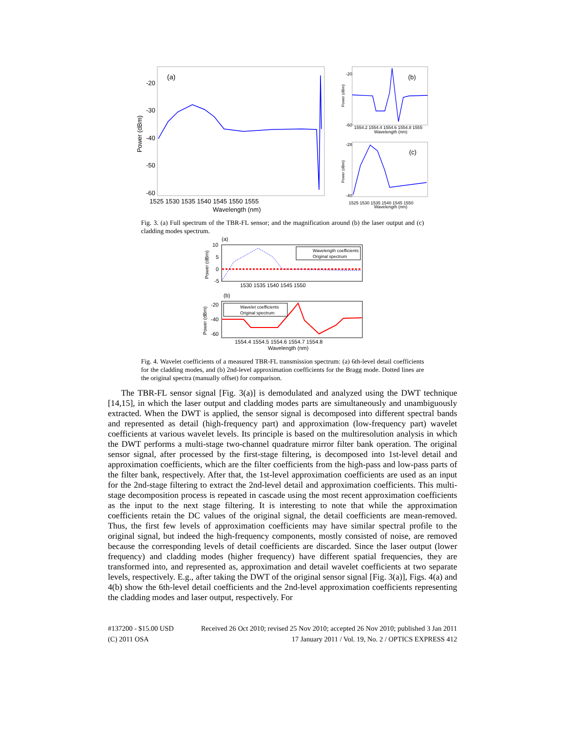(a)
-20
-30
-40
-50
-60
Power (dBm)
1525 1530 1535 1540 1545 1550 1555
Wavelength (nm)
(b)
-20
-60
1554.2 1554.4 1554.6 1554.8 1555
Wavelength (nm)
Power (dBm)
(c)
-28
-40
1525 1530 1535 1540 1545 1550
Wavelength (nm)
Power (dBm)
Fig. 3. (a) Full spectrum of the TBR-FL sensor; and the magnification around (b) the laser output and (c) cladding modes spectrum.
(a)
10
5
0
-5
Power (dBm)
1530 1535 1540 1545 1550
Wavelength coefficients
Original spectrum
(b)
-20
-40
-60
Power (dBm)
1554.4 1554.5 1554.6 1554.7 1554.8
Wavelength (nm)
Wavelet coefficients
Original spectrum
Fig. 4. Wavelet coefficients of a measured TBR-FL transmission spectrum: (a) 6th-level detail coefficients for the cladding modes, and (b) 2nd-level approximation coefficients for the Bragg mode. Dotted lines are the original spectra (manually offset) for comparison.
The TBR-FL sensor signal [Fig. 3(a)] is demodulated and analyzed using the DWT technique [14,15], in which the laser output and cladding modes parts are simultaneously and unambiguously extracted. When the DWT is applied, the sensor signal is decomposed into different spectral bands and represented as detail (high-frequency part) and approximation (low-frequency part) wavelet coefficients at various wavelet levels. Its principle is based on the multiresolution analysis in which the DWT performs a multi-stage two-channel quadrature mirror filter bank operation. The original sensor signal, after processed by the first-stage filtering, is decomposed into 1st-level detail and approximation coefficients, which are the filter coefficients from the high-pass and low-pass parts of the filter bank, respectively. After that, the 1st-level approximation coefficients are used as an input for the 2nd-stage filtering to extract the 2nd-level detail and approximation coefficients. This multi-stage decomposition process is repeated in cascade using the most recent approximation coefficients as the input to the next stage filtering. It is interesting to note that while the approximation coefficients retain the DC values of the original signal, the detail coefficients are mean-removed. Thus, the first few levels of approximation coefficients may have similar spectral profile to the original signal, but indeed the high-frequency components, mostly consisted of noise, are removed because the corresponding levels of detail coefficients are discarded. Since the laser output (lower frequency) and cladding modes (higher frequency) have different spatial frequencies, they are transformed into, and represented as, approximation and detail wavelet coefficients at two separate levels, respectively. E.g., after taking the DWT of the original sensor signal [Fig. 3(a)], Figs. 4(a) and 4(b) show the 6th-level detail coefficients and the 2nd-level approximation coefficients representing the cladding modes and laser output, respectively. For
#137200 - $15.00 USD Received 26 Oct 2010; revised 25 Nov 2010; accepted 26 Nov 2010; published 3 Jan 2011
(C) 2011 OSA 17 January 2011 / Vol. 19, No. 2 / OPTICS EXPRESS 412